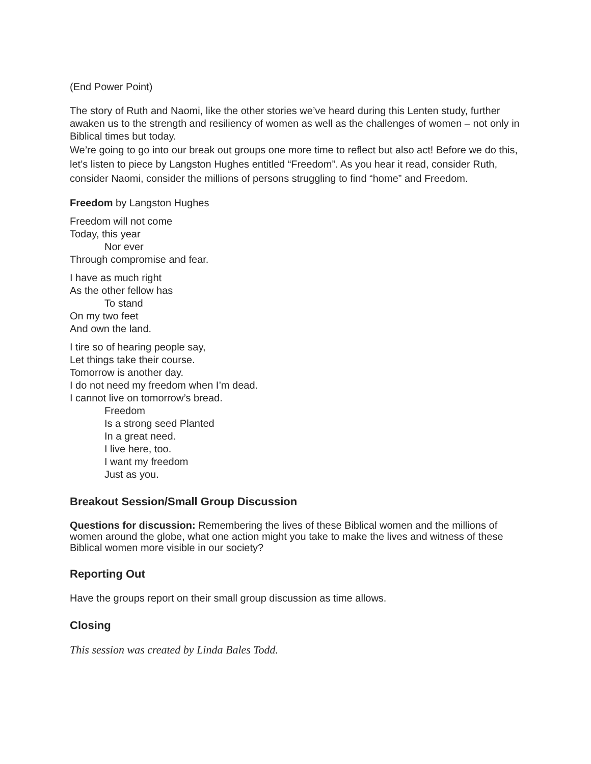(End Power Point)
The story of Ruth and Naomi, like the other stories we’ve heard during this Lenten study, further awaken us to the strength and resiliency of women as well as the challenges of women – not only in Biblical times but today.
We’re going to go into our break out groups one more time to reflect but also act! Before we do this, let’s listen to piece by Langston Hughes entitled “Freedom”. As you hear it read, consider Ruth, consider Naomi, consider the millions of persons struggling to find “home” and Freedom.
Freedom by Langston Hughes
Freedom will not come
Today, this year
Nor ever
Through compromise and fear.
I have as much right
As the other fellow has
To stand
On my two feet
And own the land.
I tire so of hearing people say,
Let things take their course.
Tomorrow is another day.
I do not need my freedom when I’m dead.
I cannot live on tomorrow’s bread.
Freedom
Is a strong seed Planted
In a great need.
I live here, too.
I want my freedom
Just as you.
Breakout Session/Small Group Discussion
Questions for discussion: Remembering the lives of these Biblical women and the millions of women around the globe, what one action might you take to make the lives and witness of these Biblical women more visible in our society?
Reporting Out
Have the groups report on their small group discussion as time allows.
Closing
This session was created by Linda Bales Todd.